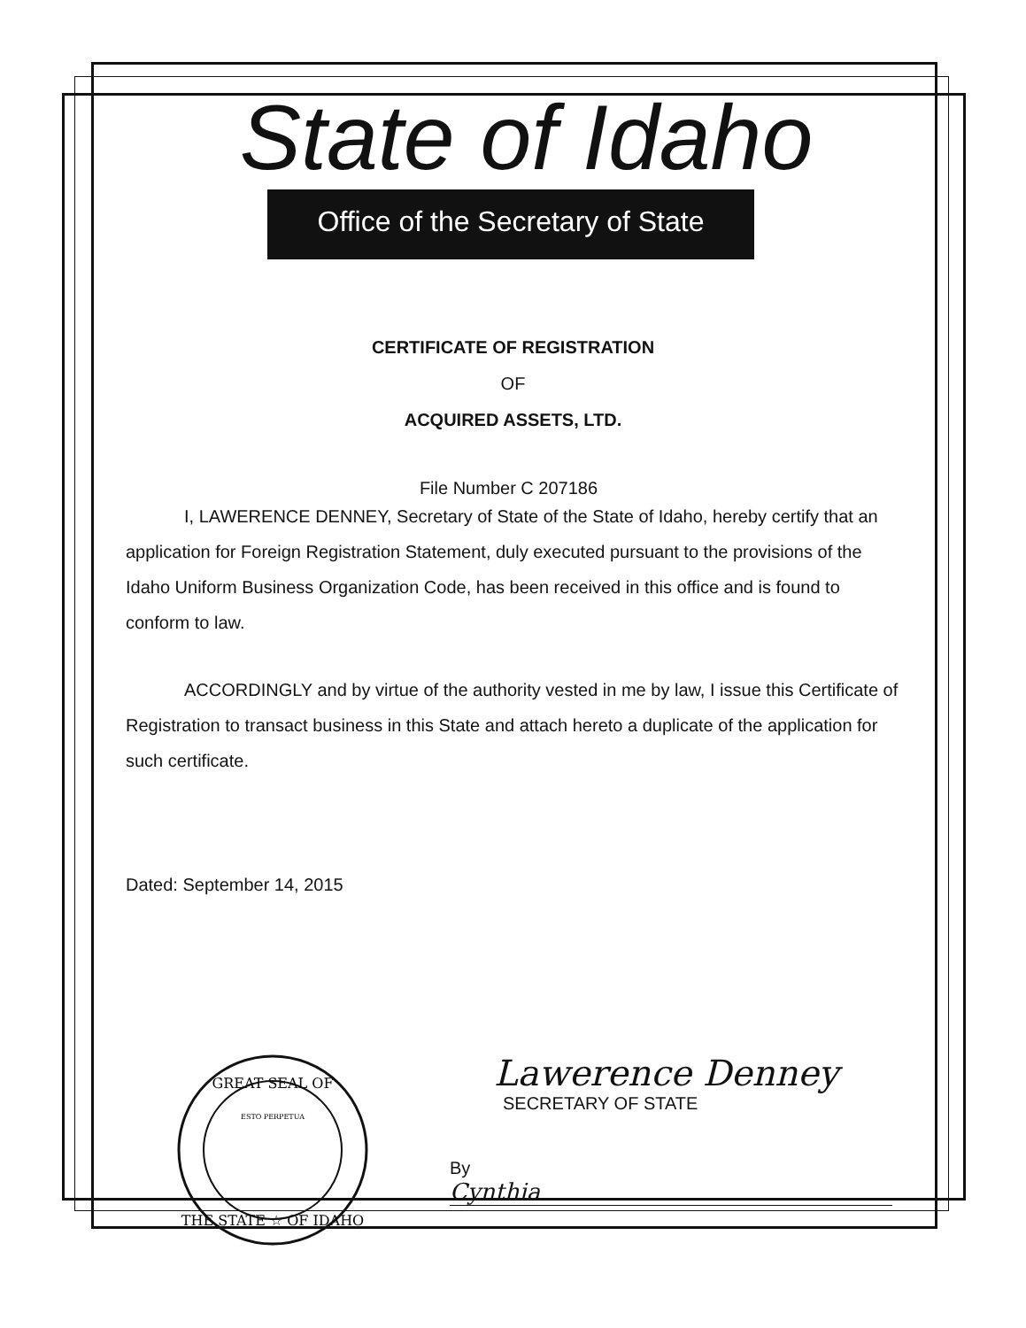State of Idaho
Office of the Secretary of State
CERTIFICATE OF REGISTRATION
OF
ACQUIRED ASSETS, LTD.
File Number C 207186
I, LAWERENCE DENNEY, Secretary of State of the State of Idaho, hereby certify that an application for Foreign Registration Statement, duly executed pursuant to the provisions of the Idaho Uniform Business Organization Code, has been received in this office and is found to conform to law.
ACCORDINGLY and by virtue of the authority vested in me by law, I issue this Certificate of Registration to transact business in this State and attach hereto a duplicate of the application for such certificate.
Dated: September 14, 2015
GREAT SEAL OF
THE STATE ☆ OF IDAHO
ESTO PERPETUA
Lawerence Denney
SECRETARY OF STATE
By Cynthia